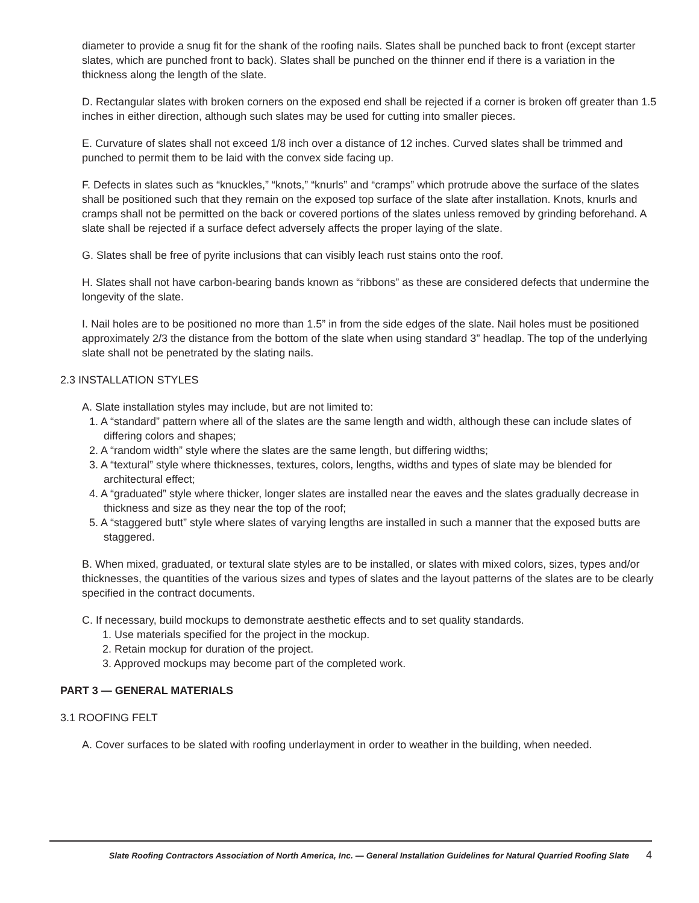diameter to provide a snug fit for the shank of the roofing nails. Slates shall be punched back to front (except starter slates, which are punched front to back). Slates shall be punched on the thinner end if there is a variation in the thickness along the length of the slate.
D. Rectangular slates with broken corners on the exposed end shall be rejected if a corner is broken off greater than 1.5 inches in either direction, although such slates may be used for cutting into smaller pieces.
E. Curvature of slates shall not exceed 1/8 inch over a distance of 12 inches. Curved slates shall be trimmed and punched to permit them to be laid with the convex side facing up.
F. Defects in slates such as “knuckles,” “knots,” “knurls” and “cramps” which protrude above the surface of the slates shall be positioned such that they remain on the exposed top surface of the slate after installation. Knots, knurls and cramps shall not be permitted on the back or covered portions of the slates unless removed by grinding beforehand. A slate shall be rejected if a surface defect adversely affects the proper laying of the slate.
G. Slates shall be free of pyrite inclusions that can visibly leach rust stains onto the roof.
H. Slates shall not have carbon-bearing bands known as “ribbons” as these are considered defects that undermine the longevity of the slate.
I. Nail holes are to be positioned no more than 1.5” in from the side edges of the slate. Nail holes must be positioned approximately 2/3 the distance from the bottom of the slate when using standard 3” headlap. The top of the underlying slate shall not be penetrated by the slating nails.
2.3 INSTALLATION STYLES
A. Slate installation styles may include, but are not limited to:
1. A “standard” pattern where all of the slates are the same length and width, although these can include slates of differing colors and shapes;
2. A “random width” style where the slates are the same length, but differing widths;
3. A “textural” style where thicknesses, textures, colors, lengths, widths and types of slate may be blended for architectural effect;
4. A “graduated” style where thicker, longer slates are installed near the eaves and the slates gradually decrease in thickness and size as they near the top of the roof;
5. A “staggered butt” style where slates of varying lengths are installed in such a manner that the exposed butts are staggered.
B. When mixed, graduated, or textural slate styles are to be installed, or slates with mixed colors, sizes, types and/or thicknesses, the quantities of the various sizes and types of slates and the layout patterns of the slates are to be clearly specified in the contract documents.
C. If necessary, build mockups to demonstrate aesthetic effects and to set quality standards.
1. Use materials specified for the project in the mockup.
2. Retain mockup for duration of the project.
3. Approved mockups may become part of the completed work.
PART 3 — GENERAL MATERIALS
3.1 ROOFING FELT
A. Cover surfaces to be slated with roofing underlayment in order to weather in the building, when needed.
Slate Roofing Contractors Association of North America, Inc. — General Installation Guidelines for Natural Quarried Roofing Slate 4